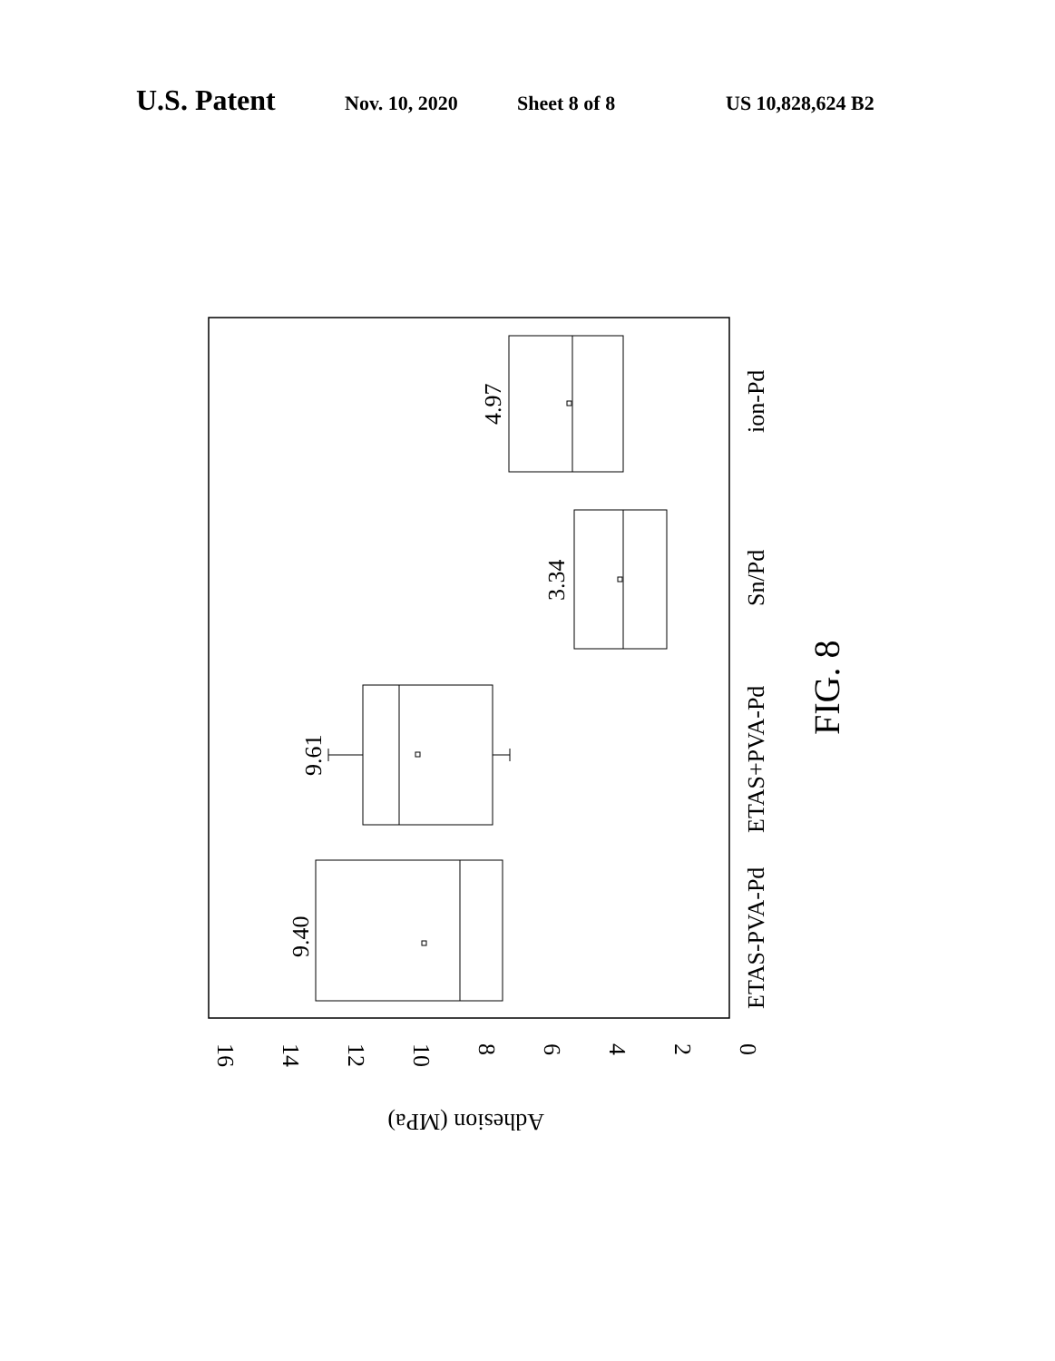U.S. Patent Nov. 10, 2020 Sheet 8 of 8 US 10,828,624 B2
9.40
9.61
3.34
4.97
ETAS-PVA-Pd
ETAS+PVA-Pd
Sn/Pd
ion-Pd
16
14
12
10
8
6
4
2
0
Adhesion (MPa)
FIG. 8